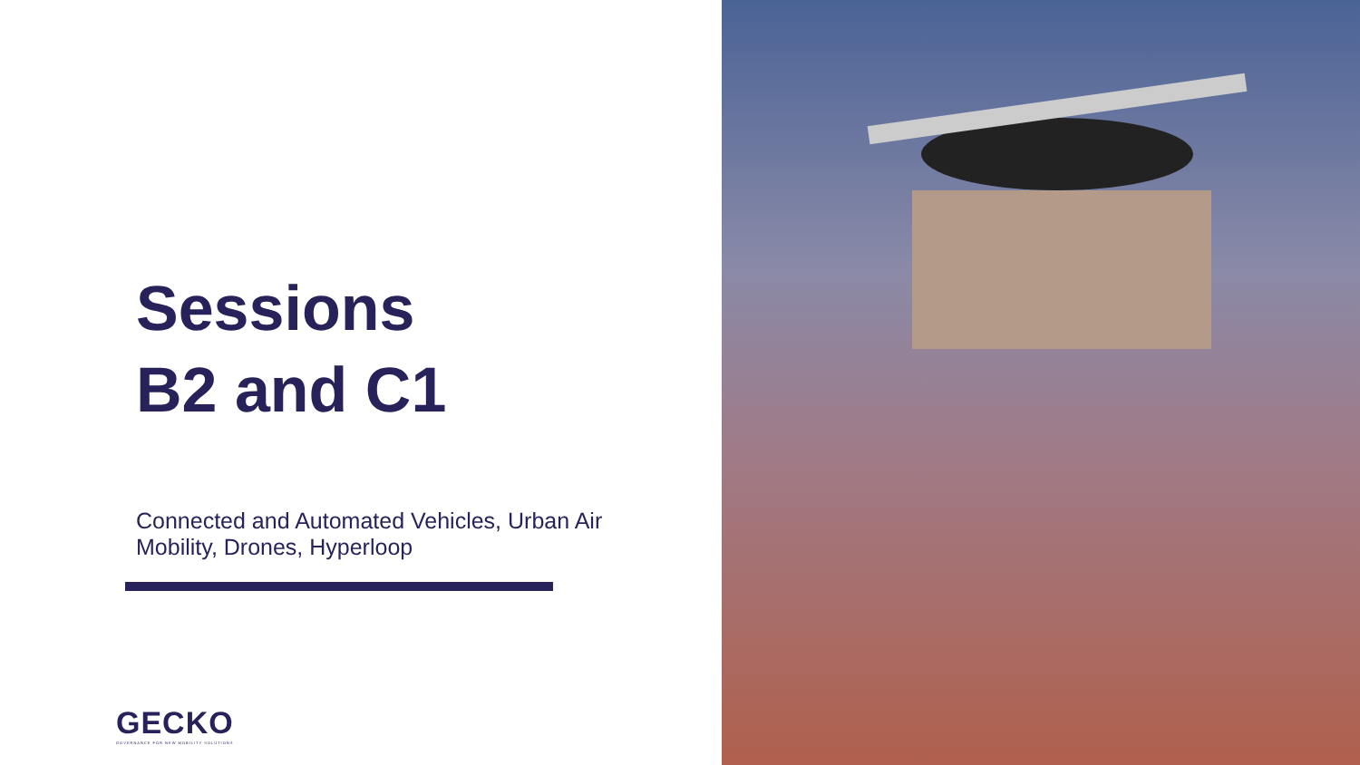Sessions
B2 and C1
Connected and Automated Vehicles, Urban Air Mobility, Drones, Hyperloop
GECKO
GOVERNANCE FOR NEW MOBILITY SOLUTIONS